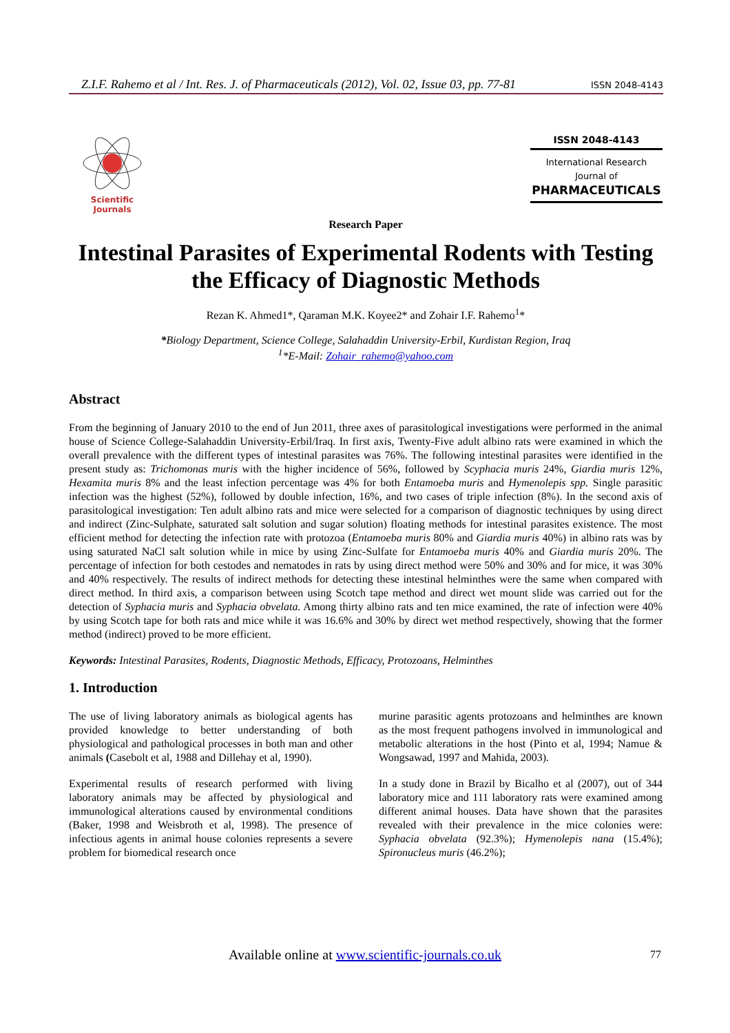Z.I.F. Rahemo et al / Int. Res. J. of Pharmaceuticals (2012), Vol. 02, Issue 03, pp. 77-81 ISSN 2048-4143
Scientific Journals
ISSN 2048-4143
International Research
Journal of
PHARMACEUTICALS
Research Paper
Intestinal Parasites of Experimental Rodents with Testing the Efficacy of Diagnostic Methods
Rezan K. Ahmed1*, Qaraman M.K. Koyee2* and Zohair I.F. Rahemo<sup>1</sup>*
*Biology Department, Science College, Salahaddin University-Erbil, Kurdistan Region, Iraq
<sup>1</sup>*E-Mail: Zohair_rahemo@yahoo.com
Abstract
From the beginning of January 2010 to the end of Jun 2011, three axes of parasitological investigations were performed in the animal house of Science College-Salahaddin University-Erbil/Iraq. In first axis, Twenty-Five adult albino rats were examined in which the overall prevalence with the different types of intestinal parasites was 76%. The following intestinal parasites were identified in the present study as: Trichomonas muris with the higher incidence of 56%, followed by Scyphacia muris 24%, Giardia muris 12%, Hexamita muris 8% and the least infection percentage was 4% for both Entamoeba muris and Hymenolepis spp. Single parasitic infection was the highest (52%), followed by double infection, 16%, and two cases of triple infection (8%). In the second axis of parasitological investigation: Ten adult albino rats and mice were selected for a comparison of diagnostic techniques by using direct and indirect (Zinc-Sulphate, saturated salt solution and sugar solution) floating methods for intestinal parasites existence. The most efficient method for detecting the infection rate with protozoa (Entamoeba muris 80% and Giardia muris 40%) in albino rats was by using saturated NaCl salt solution while in mice by using Zinc-Sulfate for Entamoeba muris 40% and Giardia muris 20%. The percentage of infection for both cestodes and nematodes in rats by using direct method were 50% and 30% and for mice, it was 30% and 40% respectively. The results of indirect methods for detecting these intestinal helminthes were the same when compared with direct method. In third axis, a comparison between using Scotch tape method and direct wet mount slide was carried out for the detection of Syphacia muris and Syphacia obvelata. Among thirty albino rats and ten mice examined, the rate of infection were 40% by using Scotch tape for both rats and mice while it was 16.6% and 30% by direct wet method respectively, showing that the former method (indirect) proved to be more efficient.
Keywords: Intestinal Parasites, Rodents, Diagnostic Methods, Efficacy, Protozoans, Helminthes
1. Introduction
The use of living laboratory animals as biological agents has provided knowledge to better understanding of both physiological and pathological processes in both man and other animals (Casebolt et al, 1988 and Dillehay et al, 1990).
Experimental results of research performed with living laboratory animals may be affected by physiological and immunological alterations caused by environmental conditions (Baker, 1998 and Weisbroth et al, 1998). The presence of infectious agents in animal house colonies represents a severe problem for biomedical research once
murine parasitic agents protozoans and helminthes are known as the most frequent pathogens involved in immunological and metabolic alterations in the host (Pinto et al, 1994; Namue & Wongsawad, 1997 and Mahida, 2003).
In a study done in Brazil by Bicalho et al (2007), out of 344 laboratory mice and 111 laboratory rats were examined among different animal houses. Data have shown that the parasites revealed with their prevalence in the mice colonies were: Syphacia obvelata (92.3%); Hymenolepis nana (15.4%); Spironucleus muris (46.2%);
Available online at www.scientific-journals.co.uk 77